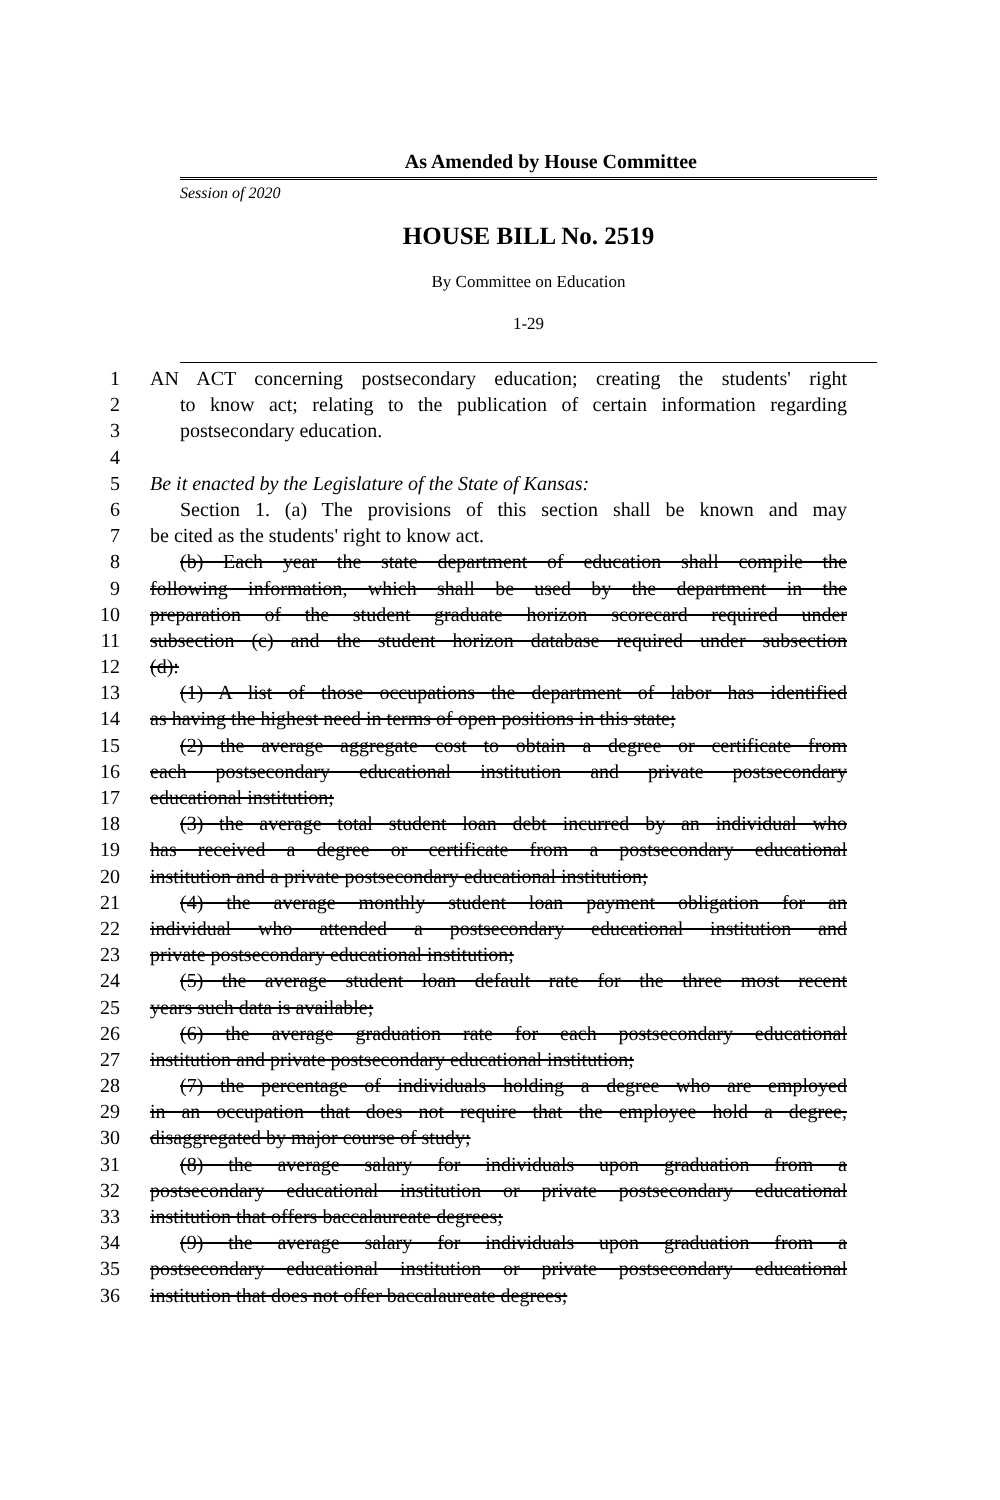As Amended by House Committee
Session of 2020
HOUSE BILL No. 2519
By Committee on Education
1-29
1 AN ACT concerning postsecondary education; creating the students' right
2 to know act; relating to the publication of certain information regarding
3 postsecondary education.
4
5 Be it enacted by the Legislature of the State of Kansas:
6 Section 1. (a) The provisions of this section shall be known and may
7 be cited as the students' right to know act.
8 (b) Each year the state department of education shall compile the
9 following information, which shall be used by the department in the
10 preparation of the student graduate horizon scorecard required under
11 subsection (c) and the student horizon database required under subsection
12 (d):
13 (1) A list of those occupations the department of labor has identified
14 as having the highest need in terms of open positions in this state;
15 (2) the average aggregate cost to obtain a degree or certificate from
16 each postsecondary educational institution and private postsecondary
17 educational institution;
18 (3) the average total student loan debt incurred by an individual who
19 has received a degree or certificate from a postsecondary educational
20 institution and a private postsecondary educational institution;
21 (4) the average monthly student loan payment obligation for an
22 individual who attended a postsecondary educational institution and
23 private postsecondary educational institution;
24 (5) the average student loan default rate for the three most recent
25 years such data is available;
26 (6) the average graduation rate for each postsecondary educational
27 institution and private postsecondary educational institution;
28 (7) the percentage of individuals holding a degree who are employed
29 in an occupation that does not require that the employee hold a degree,
30 disaggregated by major course of study;
31 (8) the average salary for individuals upon graduation from a
32 postsecondary educational institution or private postsecondary educational
33 institution that offers baccalaureate degrees;
34 (9) the average salary for individuals upon graduation from a
35 postsecondary educational institution or private postsecondary educational
36 institution that does not offer baccalaureate degrees;